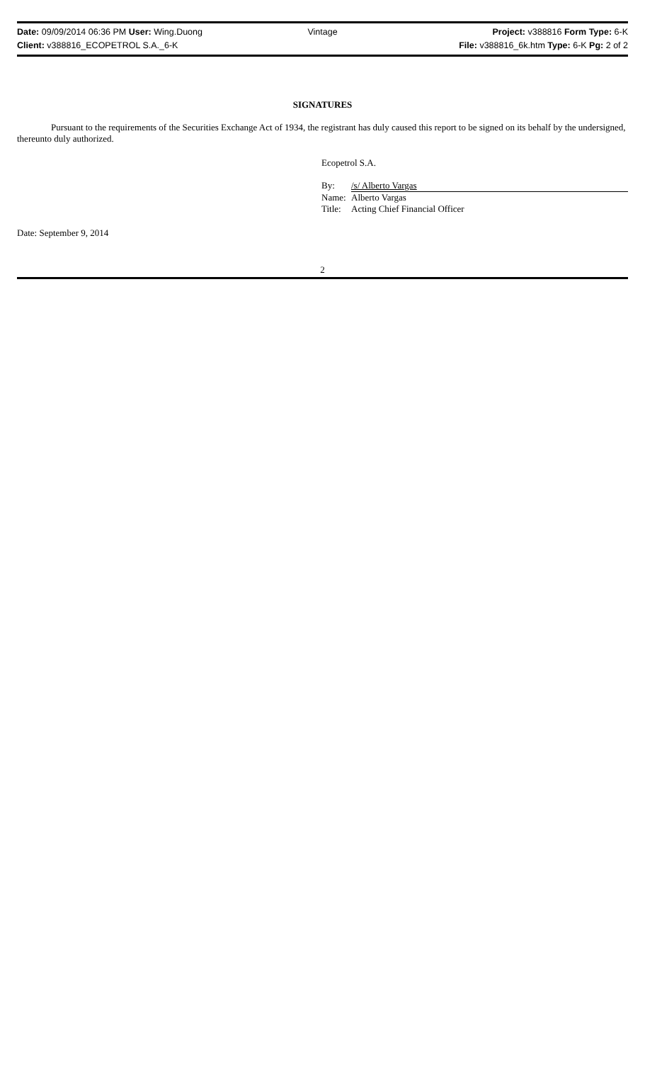Date: 09/09/2014 06:36 PM User: Wing.Duong
Vintage Project: v388816 Form Type: 6-K
Client: v388816_ECOPETROL S.A._6-K
File: v388816_6k.htm Type: 6-K Pg: 2 of 2
SIGNATURES
Pursuant to the requirements of the Securities Exchange Act of 1934, the registrant has duly caused this report to be signed on its behalf by the undersigned, thereunto duly authorized.
Ecopetrol S.A.
| By: | /s/ Alberto Vargas |
| Name: | Alberto Vargas |
| Title: | Acting Chief Financial Officer |
Date: September 9, 2014
2